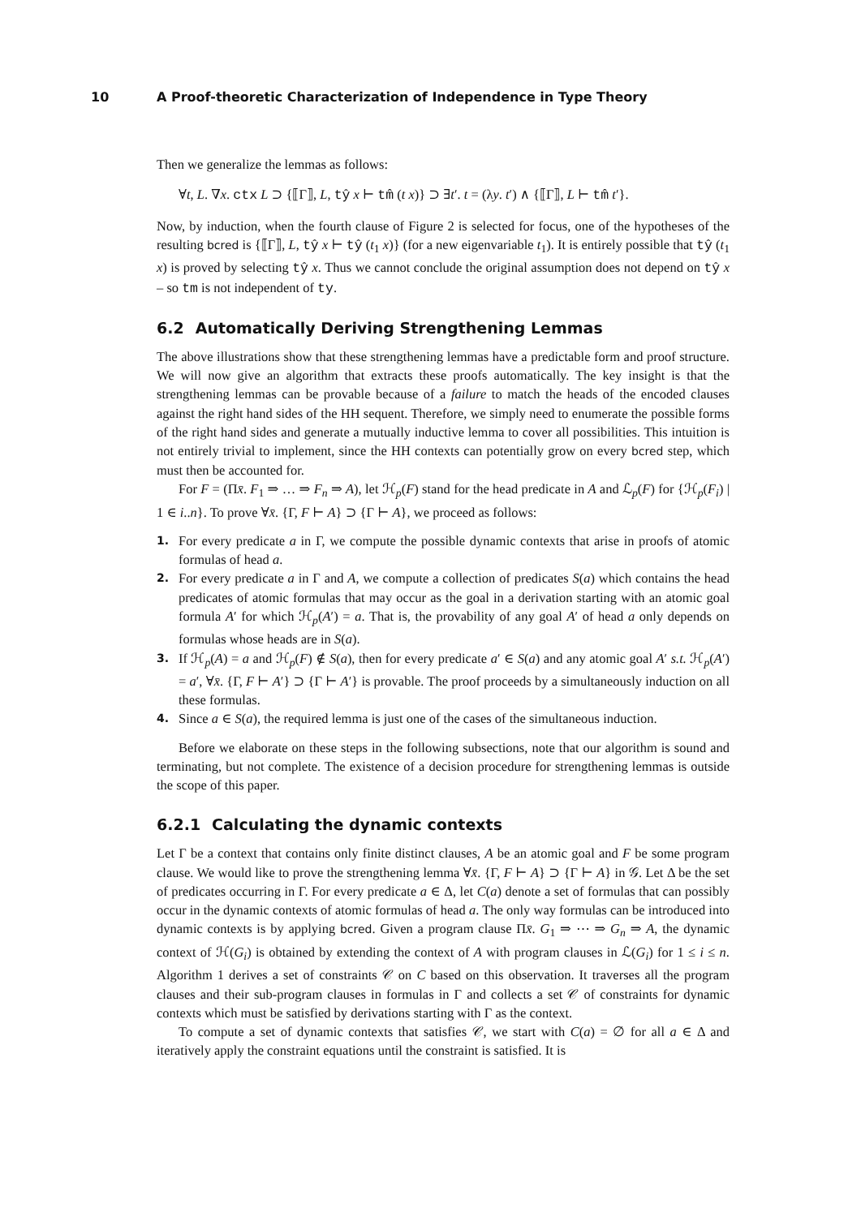10 A Proof-theoretic Characterization of Independence in Type Theory
Then we generalize the lemmas as follows:
∀t, L. ∇x. ctx L ⊃ {⟦Γ⟧, L, tŷ x ⊢ tm̂ (t x)} ⊃ ∃t′. t = (λy. t′) ∧ {⟦Γ⟧, L ⊢ tm̂ t′}.
Now, by induction, when the fourth clause of Figure 2 is selected for focus, one of the hypotheses of the resulting bcred is {⟦Γ⟧, L, tŷ x ⊢ tŷ (t<sub>1</sub> x)} (for a new eigenvariable t<sub>1</sub>). It is entirely possible that tŷ (t<sub>1</sub> x) is proved by selecting tŷ x. Thus we cannot conclude the original assumption does not depend on tŷ x – so tm is not independent of ty.
6.2 Automatically Deriving Strengthening Lemmas
The above illustrations show that these strengthening lemmas have a predictable form and proof structure. We will now give an algorithm that extracts these proofs automatically. The key insight is that the strengthening lemmas can be provable because of a failure to match the heads of the encoded clauses against the right hand sides of the HH sequent. Therefore, we simply need to enumerate the possible forms of the right hand sides and generate a mutually inductive lemma to cover all possibilities. This intuition is not entirely trivial to implement, since the HH contexts can potentially grow on every bcred step, which must then be accounted for.
For F = (Πx̄. F<sub>1</sub> ⇒ … ⇒ F<sub>n</sub> ⇒ A), let ℋ<sub>p</sub>(F) stand for the head predicate in A and ℒ<sub>p</sub>(F) for {ℋ<sub>p</sub>(F<sub>i</sub>) | 1 ∈ i..n}. To prove ∀x̄. {Γ, F ⊢ A} ⊃ {Γ ⊢ A}, we proceed as follows:
1. For every predicate a in Γ, we compute the possible dynamic contexts that arise in proofs of atomic formulas of head a.
2. For every predicate a in Γ and A, we compute a collection of predicates S(a) which contains the head predicates of atomic formulas that may occur as the goal in a derivation starting with an atomic goal formula A′ for which ℋ<sub>p</sub>(A′) = a. That is, the provability of any goal A′ of head a only depends on formulas whose heads are in S(a).
3. If ℋ<sub>p</sub>(A) = a and ℋ<sub>p</sub>(F) ∉ S(a), then for every predicate a′ ∈ S(a) and any atomic goal A′ s.t. ℋ<sub>p</sub>(A′) = a′, ∀x̄. {Γ, F ⊢ A′} ⊃ {Γ ⊢ A′} is provable. The proof proceeds by a simultaneously induction on all these formulas.
4. Since a ∈ S(a), the required lemma is just one of the cases of the simultaneous induction.
Before we elaborate on these steps in the following subsections, note that our algorithm is sound and terminating, but not complete. The existence of a decision procedure for strengthening lemmas is outside the scope of this paper.
6.2.1 Calculating the dynamic contexts
Let Γ be a context that contains only finite distinct clauses, A be an atomic goal and F be some program clause. We would like to prove the strengthening lemma ∀x̄. {Γ, F ⊢ A} ⊃ {Γ ⊢ A} in 𝒢. Let Δ be the set of predicates occurring in Γ. For every predicate a ∈ Δ, let C(a) denote a set of formulas that can possibly occur in the dynamic contexts of atomic formulas of head a. The only way formulas can be introduced into dynamic contexts is by applying bcred. Given a program clause Πx̄. G<sub>1</sub> ⇒ ⋯ ⇒ G<sub>n</sub> ⇒ A, the dynamic context of ℋ(G<sub>i</sub>) is obtained by extending the context of A with program clauses in ℒ(G<sub>i</sub>) for 1 ≤ i ≤ n. Algorithm 1 derives a set of constraints 𝒞 on C based on this observation. It traverses all the program clauses and their sub-program clauses in formulas in Γ and collects a set 𝒞 of constraints for dynamic contexts which must be satisfied by derivations starting with Γ as the context.
To compute a set of dynamic contexts that satisfies 𝒞, we start with C(a) = ∅ for all a ∈ Δ and iteratively apply the constraint equations until the constraint is satisfied. It is